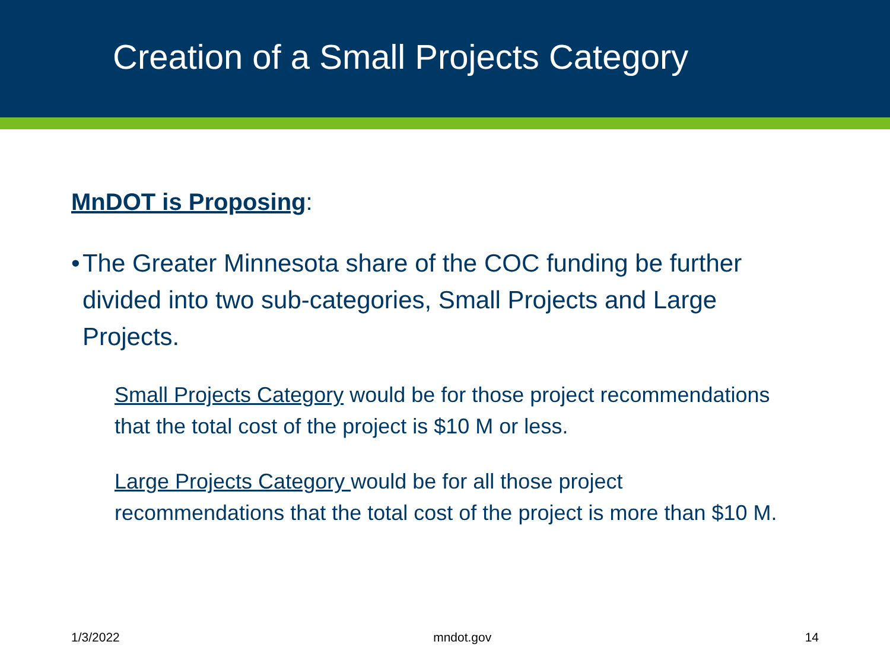Creation of a Small Projects Category
MnDOT is Proposing:
• The Greater Minnesota share of the COC funding be further divided into two sub-categories, Small Projects and Large Projects.
Small Projects Category would be for those project recommendations that the total cost of the project is $10 M or less.
Large Projects Category would be for all those project recommendations that the total cost of the project is more than $10 M.
1/3/2022 mndot.gov 14